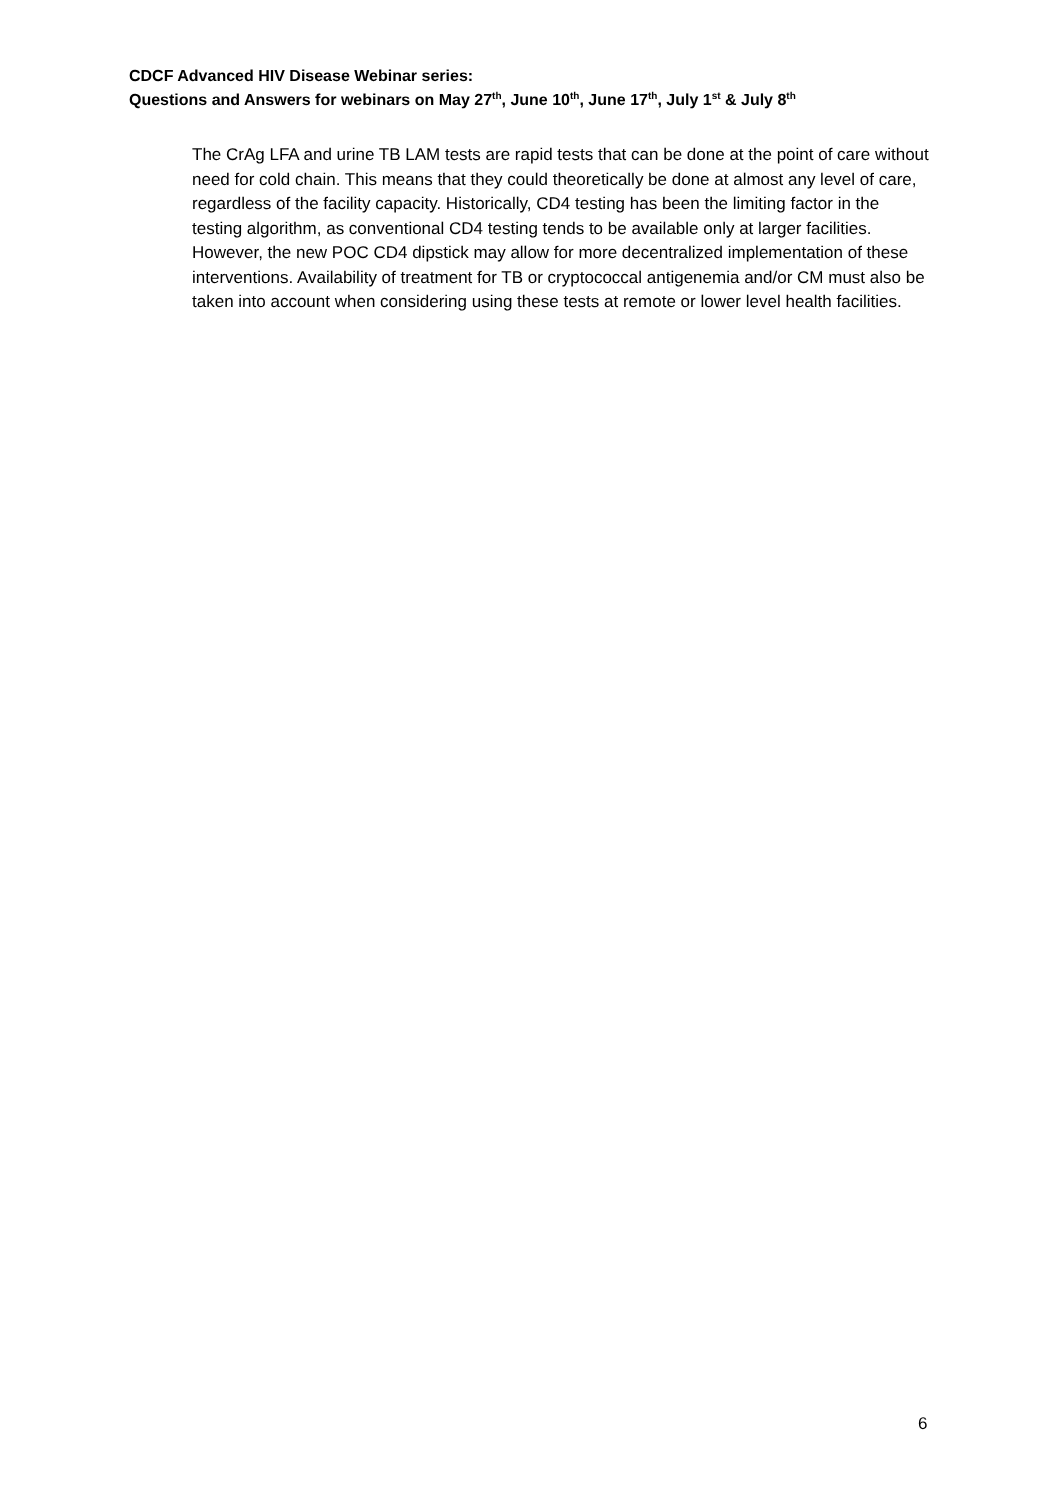CDCF Advanced HIV Disease Webinar series:
Questions and Answers for webinars on May 27<sup>th</sup>, June 10<sup>th</sup>, June 17<sup>th</sup>, July 1<sup>st</sup> & July 8<sup>th</sup>
The CrAg LFA and urine TB LAM tests are rapid tests that can be done at the point of care without need for cold chain. This means that they could theoretically be done at almost any level of care, regardless of the facility capacity. Historically, CD4 testing has been the limiting factor in the testing algorithm, as conventional CD4 testing tends to be available only at larger facilities. However, the new POC CD4 dipstick may allow for more decentralized implementation of these interventions. Availability of treatment for TB or cryptococcal antigenemia and/or CM must also be taken into account when considering using these tests at remote or lower level health facilities.
6